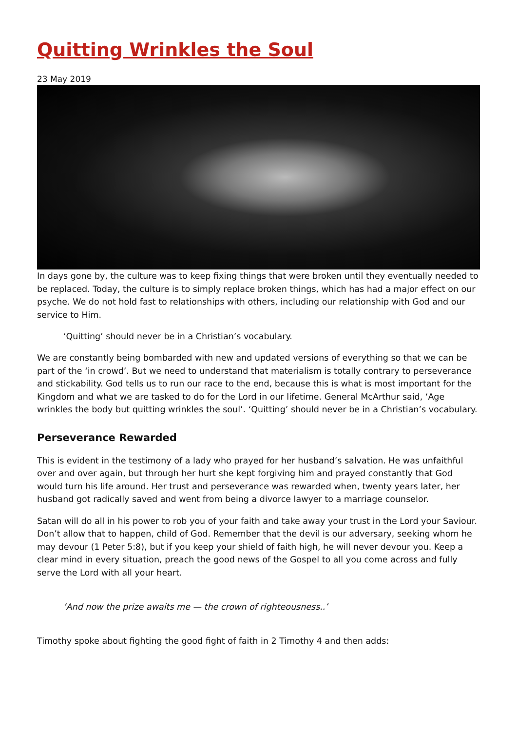Quitting Wrinkles the Soul
23 May 2019
In days gone by, the culture was to keep fixing things that were broken until they eventually needed to be replaced. Today, the culture is to simply replace broken things, which has had a major effect on our psyche. We do not hold fast to relationships with others, including our relationship with God and our service to Him.
‘Quitting’ should never be in a Christian’s vocabulary.
We are constantly being bombarded with new and updated versions of everything so that we can be part of the ‘in crowd’. But we need to understand that materialism is totally contrary to perseverance and stickability. God tells us to run our race to the end, because this is what is most important for the Kingdom and what we are tasked to do for the Lord in our lifetime. General McArthur said, ‘Age wrinkles the body but quitting wrinkles the soul’. ‘Quitting’ should never be in a Christian’s vocabulary.
Perseverance Rewarded
This is evident in the testimony of a lady who prayed for her husband’s salvation. He was unfaithful over and over again, but through her hurt she kept forgiving him and prayed constantly that God would turn his life around. Her trust and perseverance was rewarded when, twenty years later, her husband got radically saved and went from being a divorce lawyer to a marriage counselor.
Satan will do all in his power to rob you of your faith and take away your trust in the Lord your Saviour. Don’t allow that to happen, child of God. Remember that the devil is our adversary, seeking whom he may devour (1 Peter 5:8), but if you keep your shield of faith high, he will never devour you. Keep a clear mind in every situation, preach the good news of the Gospel to all you come across and fully serve the Lord with all your heart.
‘And now the prize awaits me — the crown of righteousness..’
Timothy spoke about fighting the good fight of faith in 2 Timothy 4 and then adds: